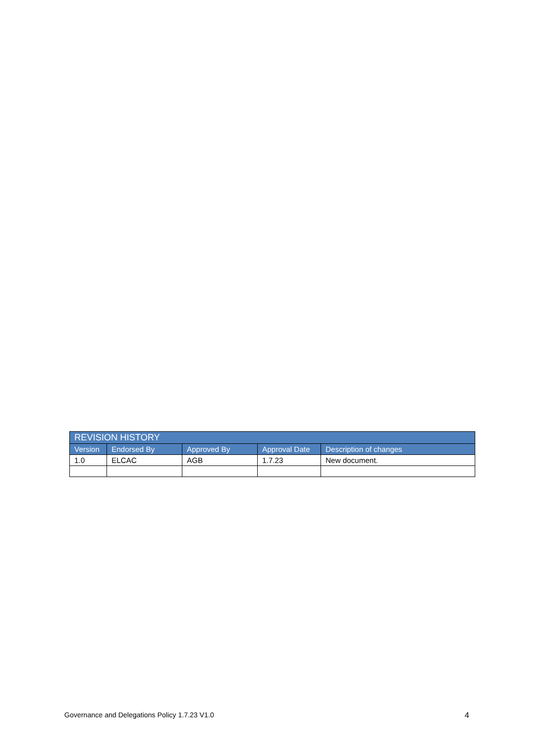| REVISION HISTORY | | | | |
| --- | --- | --- | --- | --- |
| Version | Endorsed By | Approved By | Approval Date | Description of changes |
| 1.0 | ELCAC | AGB | 1.7.23 | New document. |
Governance and Delegations Policy 1.7.23 V1.0 4